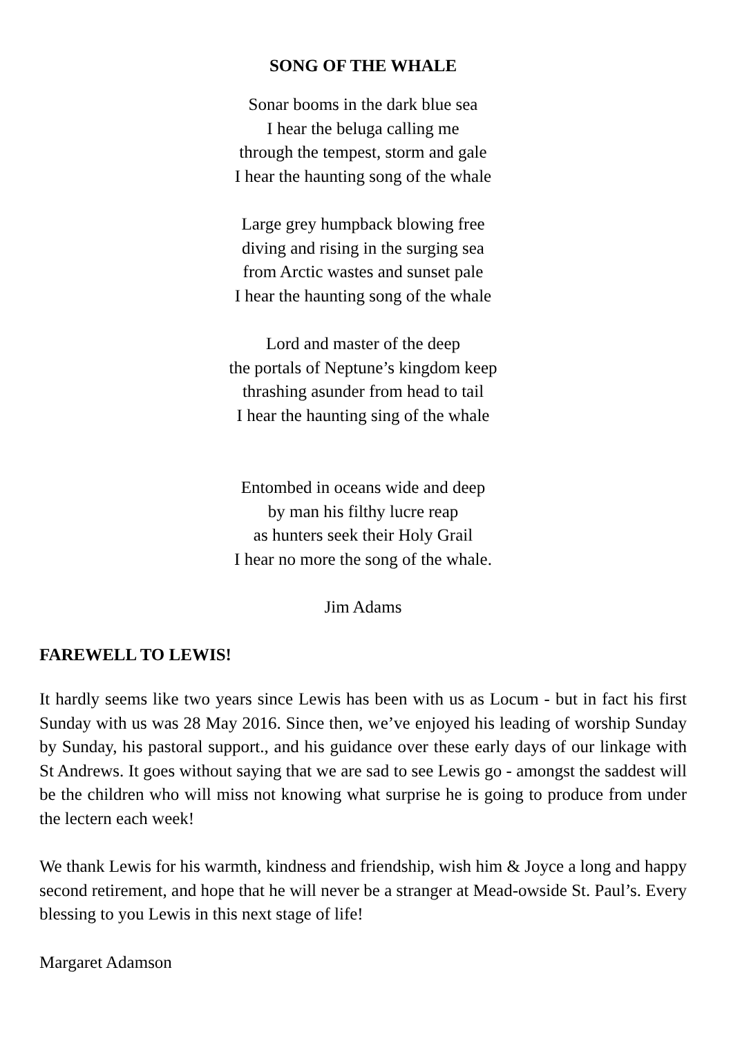SONG OF THE WHALE
Sonar booms in the dark blue sea
I hear the beluga calling me
through the tempest, storm and gale
I hear the haunting song of the whale
Large grey humpback blowing free
diving and rising in the surging sea
from Arctic wastes and sunset pale
I hear the haunting song of the whale
Lord and master of the deep
the portals of Neptune’s kingdom keep
thrashing asunder from head to tail
I hear the haunting sing of the whale
Entombed in oceans wide and deep
by man his filthy lucre reap
as hunters seek their Holy Grail
I hear no more the song of the whale.
Jim Adams
FAREWELL TO LEWIS!
It hardly seems like two years since Lewis has been with us as Locum - but in fact his first Sunday with us was 28 May 2016. Since then, we’ve enjoyed his leading of worship Sunday by Sunday, his pastoral support., and his guidance over these early days of our linkage with St Andrews. It goes without saying that we are sad to see Lewis go - amongst the saddest will be the children who will miss not knowing what surprise he is going to produce from under the lectern each week!
We thank Lewis for his warmth, kindness and friendship, wish him & Joyce a long and happy second retirement, and hope that he will never be a stranger at Mead-owside St. Paul’s. Every blessing to you Lewis in this next stage of life!
Margaret Adamson